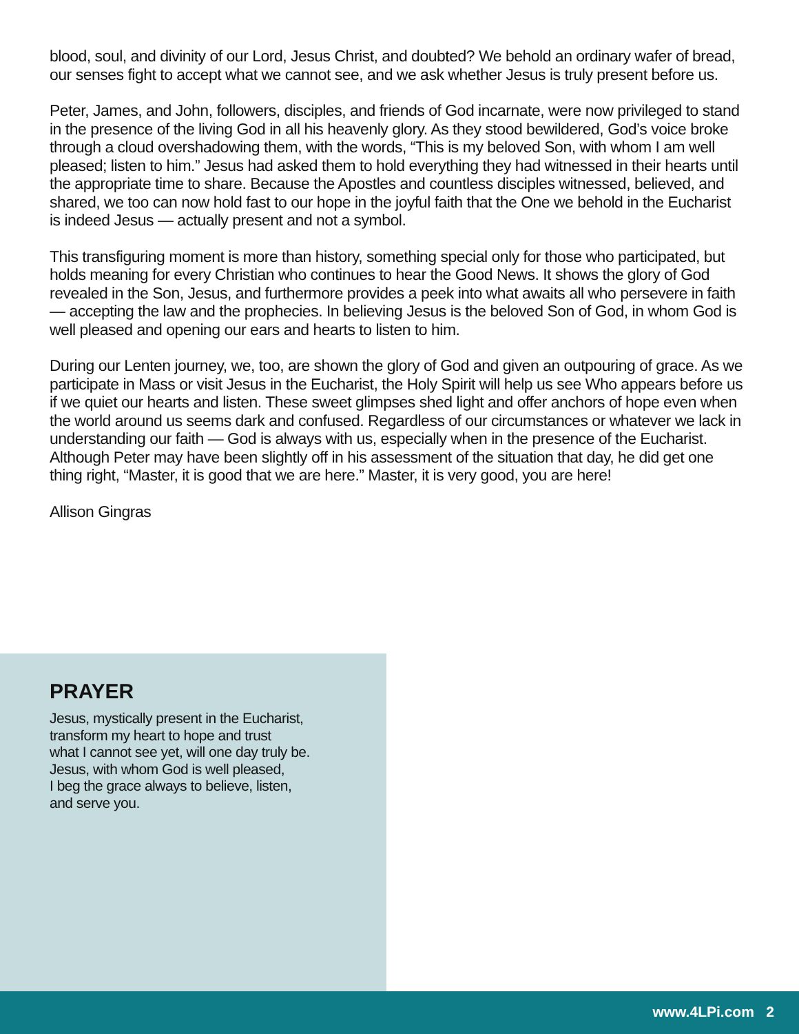blood, soul, and divinity of our Lord, Jesus Christ, and doubted? We behold an ordinary wafer of bread, our senses fight to accept what we cannot see, and we ask whether Jesus is truly present before us.
Peter, James, and John, followers, disciples, and friends of God incarnate, were now privileged to stand in the presence of the living God in all his heavenly glory. As they stood bewildered, God’s voice broke through a cloud overshadowing them, with the words, “This is my beloved Son, with whom I am well pleased; listen to him.” Jesus had asked them to hold everything they had witnessed in their hearts until the appropriate time to share. Because the Apostles and countless disciples witnessed, believed, and shared, we too can now hold fast to our hope in the joyful faith that the One we behold in the Eucharist is indeed Jesus — actually present and not a symbol.
This transfiguring moment is more than history, something special only for those who participated, but holds meaning for every Christian who continues to hear the Good News. It shows the glory of God revealed in the Son, Jesus, and furthermore provides a peek into what awaits all who persevere in faith — accepting the law and the prophecies. In believing Jesus is the beloved Son of God, in whom God is well pleased and opening our ears and hearts to listen to him.
During our Lenten journey, we, too, are shown the glory of God and given an outpouring of grace. As we participate in Mass or visit Jesus in the Eucharist, the Holy Spirit will help us see Who appears before us if we quiet our hearts and listen. These sweet glimpses shed light and offer anchors of hope even when the world around us seems dark and confused. Regardless of our circumstances or whatever we lack in understanding our faith — God is always with us, especially when in the presence of the Eucharist. Although Peter may have been slightly off in his assessment of the situation that day, he did get one thing right, “Master, it is good that we are here.” Master, it is very good, you are here!
Allison Gingras
PRAYER
Jesus, mystically present in the Eucharist,
transform my heart to hope and trust
what I cannot see yet, will one day truly be.
Jesus, with whom God is well pleased,
I beg the grace always to believe, listen,
and serve you.
www.4LPi.com 2